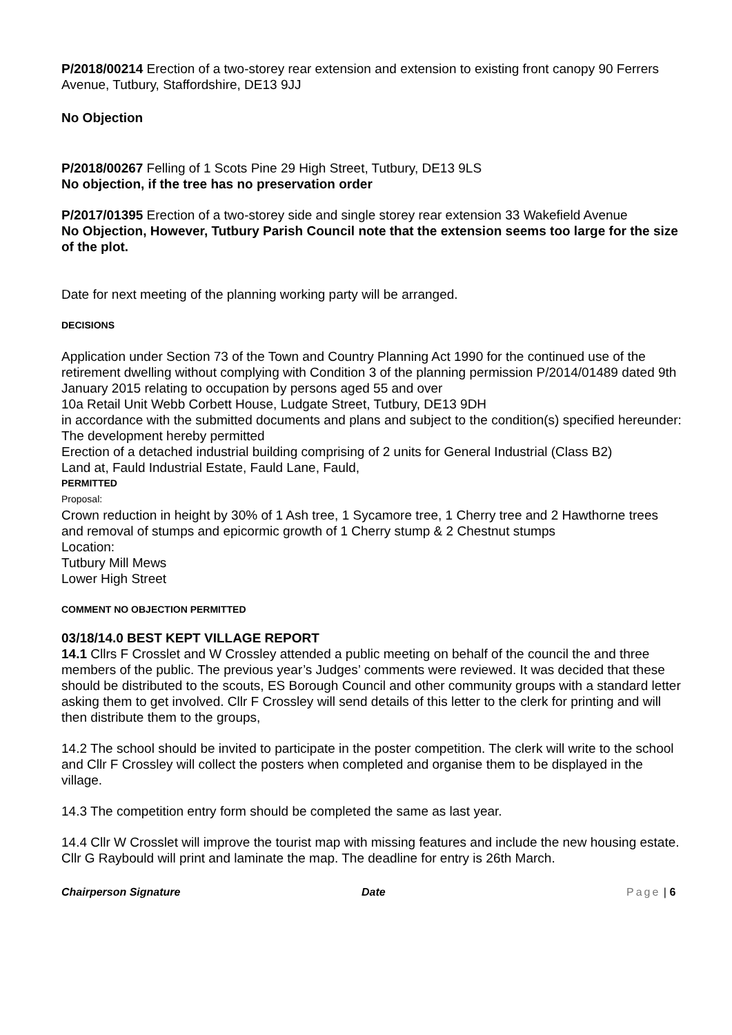P/2018/00214 Erection of a two-storey rear extension and extension to existing front canopy 90 Ferrers Avenue, Tutbury, Staffordshire, DE13 9JJ
No Objection
P/2018/00267 Felling of 1 Scots Pine 29 High Street, Tutbury, DE13 9LS
No objection, if the tree has no preservation order
P/2017/01395 Erection of a two-storey side and single storey rear extension 33 Wakefield Avenue
No Objection, However, Tutbury Parish Council note that the extension seems too large for the size of the plot.
Date for next meeting of the planning working party will be arranged.
DECISIONS
Application under Section 73 of the Town and Country Planning Act 1990 for the continued use of the retirement dwelling without complying with Condition 3 of the planning permission P/2014/01489 dated 9th January 2015 relating to occupation by persons aged 55 and over
10a Retail Unit Webb Corbett House, Ludgate Street, Tutbury, DE13 9DH
in accordance with the submitted documents and plans and subject to the condition(s) specified hereunder:
The development hereby permitted
Erection of a detached industrial building comprising of 2 units for General Industrial (Class B2)
Land at, Fauld Industrial Estate, Fauld Lane, Fauld,
PERMITTED
Proposal:
Crown reduction in height by 30% of 1 Ash tree, 1 Sycamore tree, 1 Cherry tree and 2 Hawthorne trees and removal of stumps and epicormic growth of 1 Cherry stump & 2 Chestnut stumps
Location:
Tutbury Mill Mews
Lower High Street
COMMENT NO OBJECTION PERMITTED
03/18/14.0 BEST KEPT VILLAGE REPORT
14.1 Cllrs F Crosslet and W Crossley attended a public meeting on behalf of the council the and three members of the public. The previous year’s Judges’ comments were reviewed. It was decided that these should be distributed to the scouts, ES Borough Council and other community groups with a standard letter asking them to get involved. Cllr F Crossley will send details of this letter to the clerk for printing and will then distribute them to the groups,
14.2 The school should be invited to participate in the poster competition. The clerk will write to the school and Cllr F Crossley will collect the posters when completed and organise them to be displayed in the village.
14.3 The competition entry form should be completed the same as last year.
14.4 Cllr W Crosslet will improve the tourist map with missing features and include the new housing estate. Cllr G Raybould will print and laminate the map. The deadline for entry is 26th March.
Chairperson Signature Date Page | 6